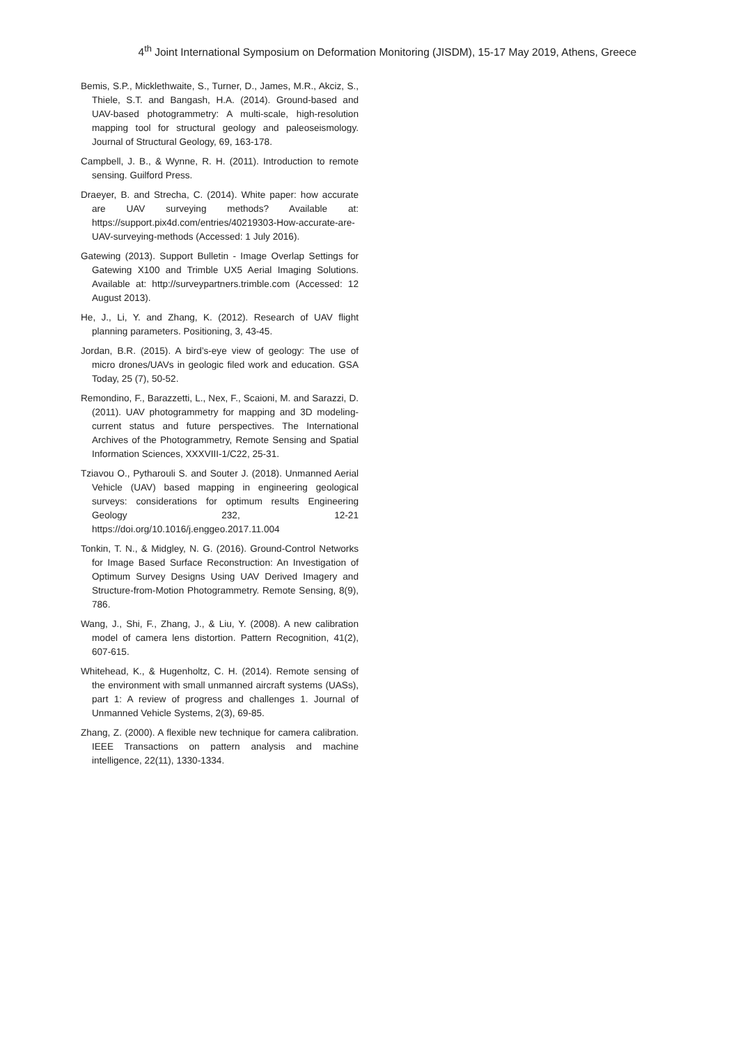4<sup>th</sup> Joint International Symposium on Deformation Monitoring (JISDM), 15-17 May 2019, Athens, Greece
Bemis, S.P., Micklethwaite, S., Turner, D., James, M.R., Akciz, S., Thiele, S.T. and Bangash, H.A. (2014). Ground-based and UAV-based photogrammetry: A multi-scale, high-resolution mapping tool for structural geology and paleoseismology. Journal of Structural Geology, 69, 163-178.
Campbell, J. B., & Wynne, R. H. (2011). Introduction to remote sensing. Guilford Press.
Draeyer, B. and Strecha, C. (2014). White paper: how accurate are UAV surveying methods? Available at: https://support.pix4d.com/entries/40219303-How-accurate-are-UAV-surveying-methods (Accessed: 1 July 2016).
Gatewing (2013). Support Bulletin - Image Overlap Settings for Gatewing X100 and Trimble UX5 Aerial Imaging Solutions. Available at: http://surveypartners.trimble.com (Accessed: 12 August 2013).
He, J., Li, Y. and Zhang, K. (2012). Research of UAV flight planning parameters. Positioning, 3, 43-45.
Jordan, B.R. (2015). A bird’s-eye view of geology: The use of micro drones/UAVs in geologic filed work and education. GSA Today, 25 (7), 50-52.
Remondino, F., Barazzetti, L., Nex, F., Scaioni, M. and Sarazzi, D. (2011). UAV photogrammetry for mapping and 3D modeling-current status and future perspectives. The International Archives of the Photogrammetry, Remote Sensing and Spatial Information Sciences, XXXVIII-1/C22, 25-31.
Tziavou O., Pytharouli S. and Souter J. (2018). Unmanned Aerial Vehicle (UAV) based mapping in engineering geological surveys: considerations for optimum results Engineering Geology 232, 12-21 https://doi.org/10.1016/j.enggeo.2017.11.004
Tonkin, T. N., & Midgley, N. G. (2016). Ground-Control Networks for Image Based Surface Reconstruction: An Investigation of Optimum Survey Designs Using UAV Derived Imagery and Structure-from-Motion Photogrammetry. Remote Sensing, 8(9), 786.
Wang, J., Shi, F., Zhang, J., & Liu, Y. (2008). A new calibration model of camera lens distortion. Pattern Recognition, 41(2), 607-615.
Whitehead, K., & Hugenholtz, C. H. (2014). Remote sensing of the environment with small unmanned aircraft systems (UASs), part 1: A review of progress and challenges 1. Journal of Unmanned Vehicle Systems, 2(3), 69-85.
Zhang, Z. (2000). A flexible new technique for camera calibration. IEEE Transactions on pattern analysis and machine intelligence, 22(11), 1330-1334.